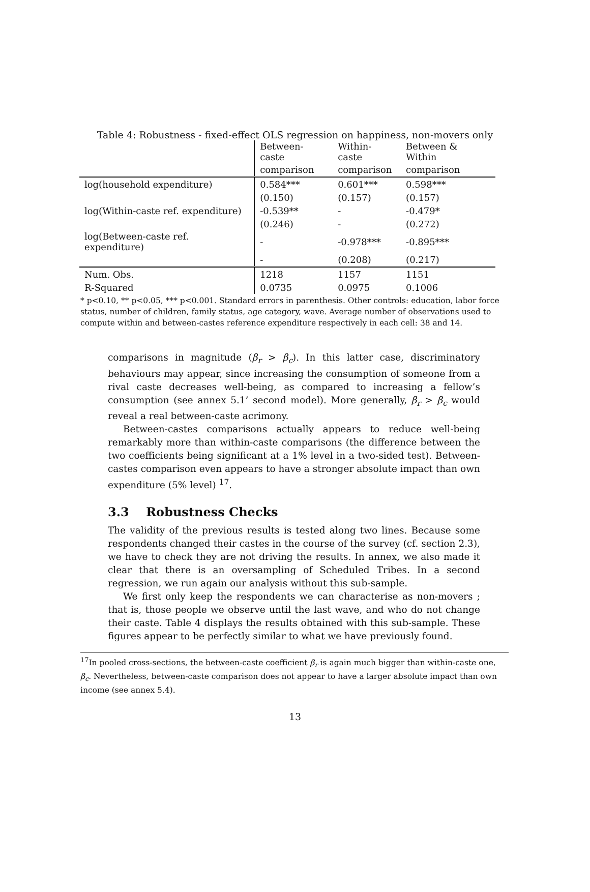Table 4: Robustness - fixed-effect OLS regression on happiness, non-movers only
| | Between-caste | Within-caste | Between & Within |
| --- | --- | --- | --- |
| | comparison | comparison | comparison |
| log(household expenditure) | 0.584*** | 0.601*** | 0.598*** |
| | (0.150) | (0.157) | (0.157) |
| log(Within-caste ref. expenditure) | -0.539** | - | -0.479* |
| | (0.246) | - | (0.272) |
| log(Between-caste ref. expenditure) | - | -0.978*** | -0.895*** |
| | - | (0.208) | (0.217) |
| Num. Obs. | 1218 | 1157 | 1151 |
| R-Squared | 0.0735 | 0.0975 | 0.1006 |
* p<0.10, ** p<0.05, *** p<0.001. Standard errors in parenthesis. Other controls: education, labor force status, number of children, family status, age category, wave. Average number of observations used to compute within and between-castes reference expenditure respectively in each cell: 38 and 14.
comparisons in magnitude (β<sub>r</sub> > β<sub>c</sub>). In this latter case, discriminatory behaviours may appear, since increasing the consumption of someone from a rival caste decreases well-being, as compared to increasing a fellow’s consumption (see annex 5.1’ second model). More generally, β<sub>r</sub> > β<sub>c</sub> would reveal a real between-caste acrimony.
Between-castes comparisons actually appears to reduce well-being remarkably more than within-caste comparisons (the difference between the two coefficients being significant at a 1% level in a two-sided test). Between-castes comparison even appears to have a stronger absolute impact than own expenditure (5% level) <sup>17</sup>.
3.3 Robustness Checks
The validity of the previous results is tested along two lines. Because some respondents changed their castes in the course of the survey (cf. section 2.3), we have to check they are not driving the results. In annex, we also made it clear that there is an oversampling of Scheduled Tribes. In a second regression, we run again our analysis without this sub-sample.
We first only keep the respondents we can characterise as non-movers ; that is, those people we observe until the last wave, and who do not change their caste. Table 4 displays the results obtained with this sub-sample. These figures appear to be perfectly similar to what we have previously found.
<sup>17</sup> In pooled cross-sections, the between-caste coefficient β<sub>r</sub> is again much bigger than within-caste one, β<sub>c</sub>. Nevertheless, between-caste comparison does not appear to have a larger absolute impact than own income (see annex 5.4).
13